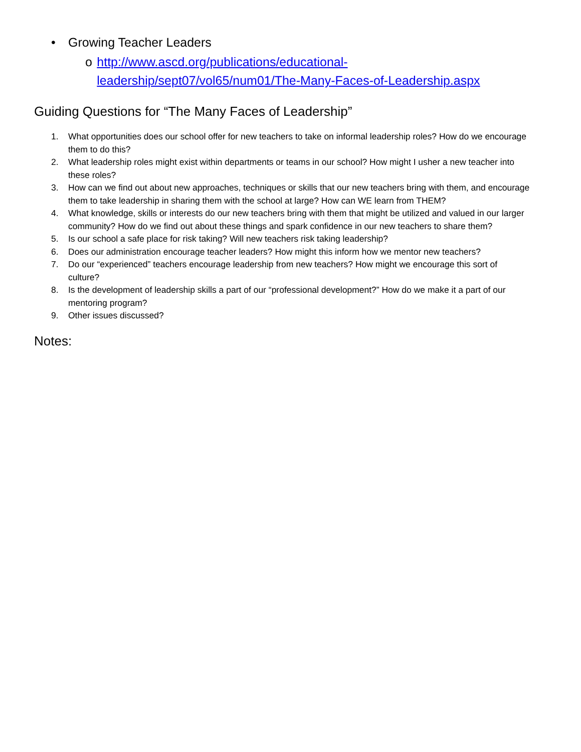• Growing Teacher Leaders
o http://www.ascd.org/publications/educational-leadership/sept07/vol65/num01/The-Many-Faces-of-Leadership.aspx
Guiding Questions for “The Many Faces of Leadership”
1. What opportunities does our school offer for new teachers to take on informal leadership roles? How do we encourage them to do this?
2. What leadership roles might exist within departments or teams in our school? How might I usher a new teacher into these roles?
3. How can we find out about new approaches, techniques or skills that our new teachers bring with them, and encourage them to take leadership in sharing them with the school at large? How can WE learn from THEM?
4. What knowledge, skills or interests do our new teachers bring with them that might be utilized and valued in our larger community? How do we find out about these things and spark confidence in our new teachers to share them?
5. Is our school a safe place for risk taking? Will new teachers risk taking leadership?
6. Does our administration encourage teacher leaders? How might this inform how we mentor new teachers?
7. Do our “experienced” teachers encourage leadership from new teachers? How might we encourage this sort of culture?
8. Is the development of leadership skills a part of our “professional development?” How do we make it a part of our mentoring program?
9. Other issues discussed?
Notes: